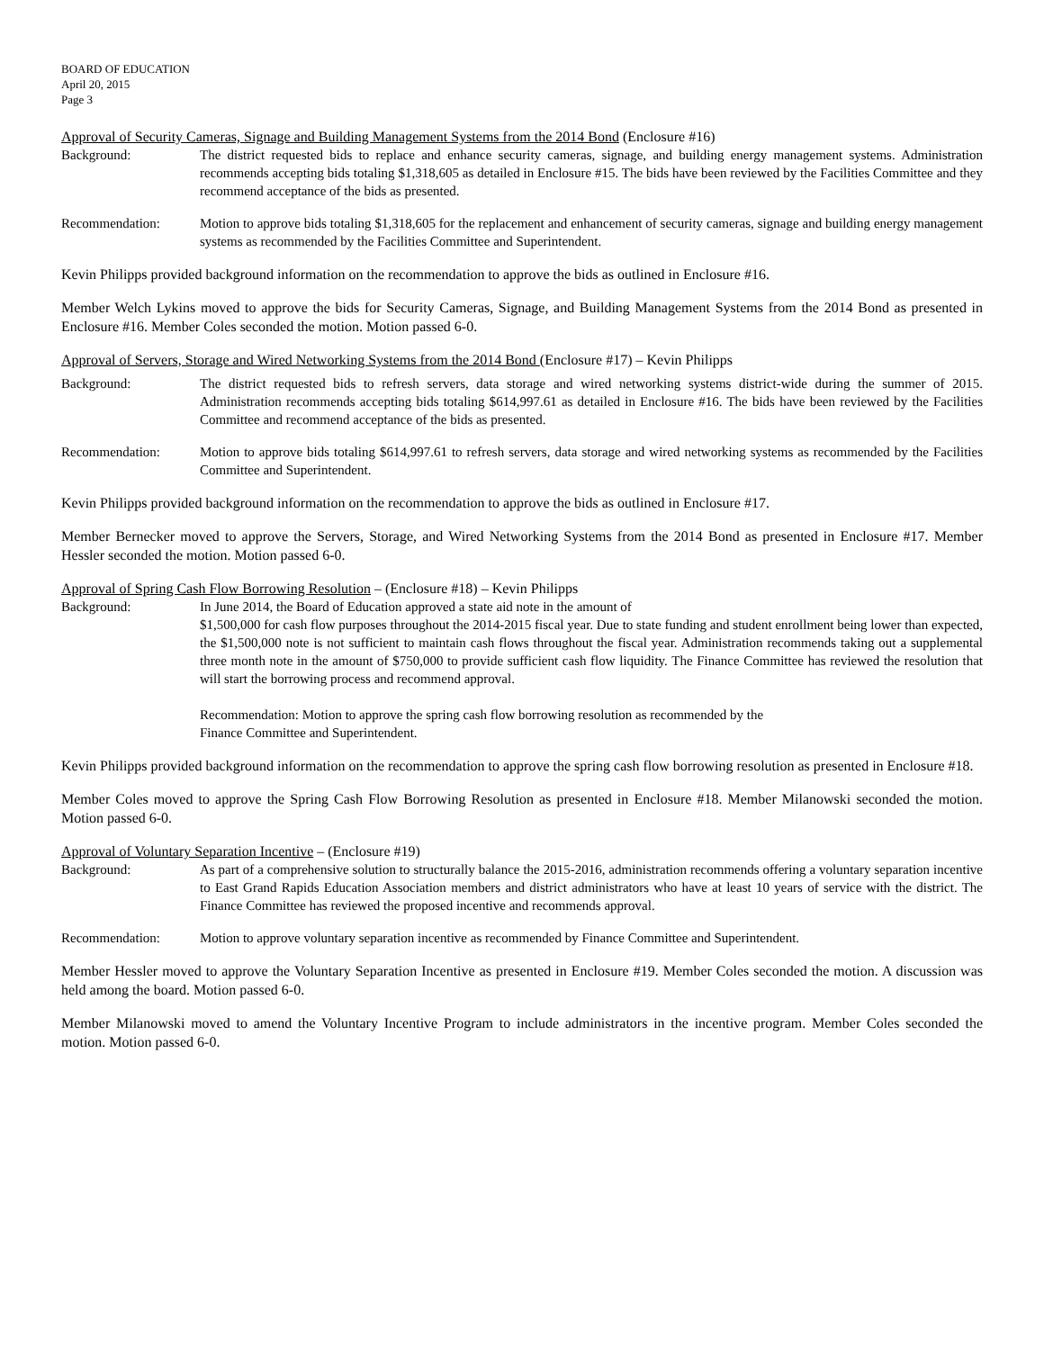BOARD OF EDUCATION
April 20, 2015
Page 3
Approval of Security Cameras, Signage and Building Management Systems from the 2014 Bond (Enclosure #16)
Background: The district requested bids to replace and enhance security cameras, signage, and building energy management systems. Administration recommends accepting bids totaling $1,318,605 as detailed in Enclosure #15. The bids have been reviewed by the Facilities Committee and they recommend acceptance of the bids as presented.
Recommendation: Motion to approve bids totaling $1,318,605 for the replacement and enhancement of security cameras, signage and building energy management systems as recommended by the Facilities Committee and Superintendent.
Kevin Philipps provided background information on the recommendation to approve the bids as outlined in Enclosure #16.
Member Welch Lykins moved to approve the bids for Security Cameras, Signage, and Building Management Systems from the 2014 Bond as presented in Enclosure #16. Member Coles seconded the motion. Motion passed 6-0.
Approval of Servers, Storage and Wired Networking Systems from the 2014 Bond (Enclosure #17) – Kevin Philipps
Background: The district requested bids to refresh servers, data storage and wired networking systems district-wide during the summer of 2015. Administration recommends accepting bids totaling $614,997.61 as detailed in Enclosure #16. The bids have been reviewed by the Facilities Committee and recommend acceptance of the bids as presented.
Recommendation: Motion to approve bids totaling $614,997.61 to refresh servers, data storage and wired networking systems as recommended by the Facilities Committee and Superintendent.
Kevin Philipps provided background information on the recommendation to approve the bids as outlined in Enclosure #17.
Member Bernecker moved to approve the Servers, Storage, and Wired Networking Systems from the 2014 Bond as presented in Enclosure #17. Member Hessler seconded the motion. Motion passed 6-0.
Approval of Spring Cash Flow Borrowing Resolution – (Enclosure #18) – Kevin Philipps
Background: In June 2014, the Board of Education approved a state aid note in the amount of
$1,500,000 for cash flow purposes throughout the 2014-2015 fiscal year. Due to state funding and student enrollment being lower than expected, the $1,500,000 note is not sufficient to maintain cash flows throughout the fiscal year. Administration recommends taking out a supplemental three month note in the amount of $750,000 to provide sufficient cash flow liquidity. The Finance Committee has reviewed the resolution that will start the borrowing process and recommend approval.
Recommendation: Motion to approve the spring cash flow borrowing resolution as recommended by the
Finance Committee and Superintendent.
Kevin Philipps provided background information on the recommendation to approve the spring cash flow borrowing resolution as presented in Enclosure #18.
Member Coles moved to approve the Spring Cash Flow Borrowing Resolution as presented in Enclosure #18. Member Milanowski seconded the motion. Motion passed 6-0.
Approval of Voluntary Separation Incentive – (Enclosure #19)
Background: As part of a comprehensive solution to structurally balance the 2015-2016, administration recommends offering a voluntary separation incentive to East Grand Rapids Education Association members and district administrators who have at least 10 years of service with the district. The Finance Committee has reviewed the proposed incentive and recommends approval.
Recommendation: Motion to approve voluntary separation incentive as recommended by Finance Committee and Superintendent.
Member Hessler moved to approve the Voluntary Separation Incentive as presented in Enclosure #19. Member Coles seconded the motion. A discussion was held among the board. Motion passed 6-0.
Member Milanowski moved to amend the Voluntary Incentive Program to include administrators in the incentive program. Member Coles seconded the motion. Motion passed 6-0.